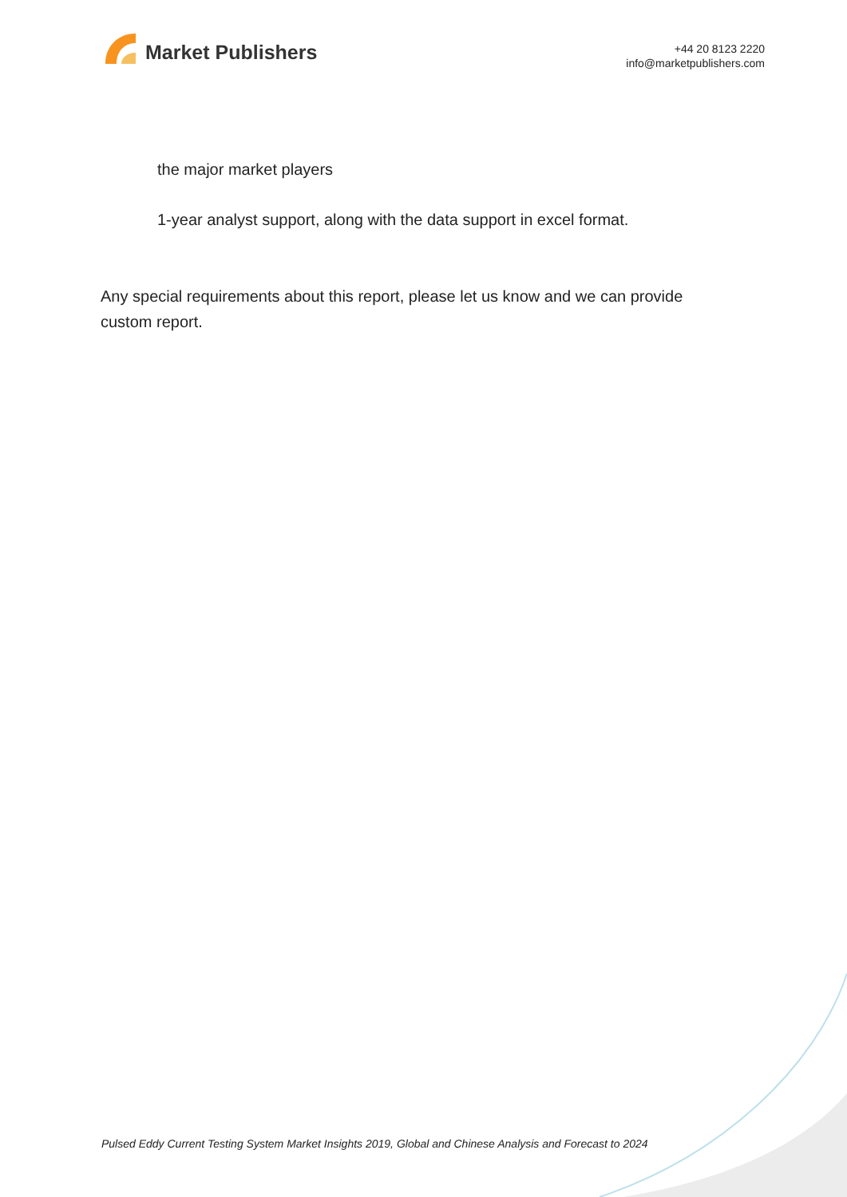Market Publishers
+44 20 8123 2220
info@marketpublishers.com
the major market players
1-year analyst support, along with the data support in excel format.
Any special requirements about this report, please let us know and we can provide custom report.
Pulsed Eddy Current Testing System Market Insights 2019, Global and Chinese Analysis and Forecast to 2024